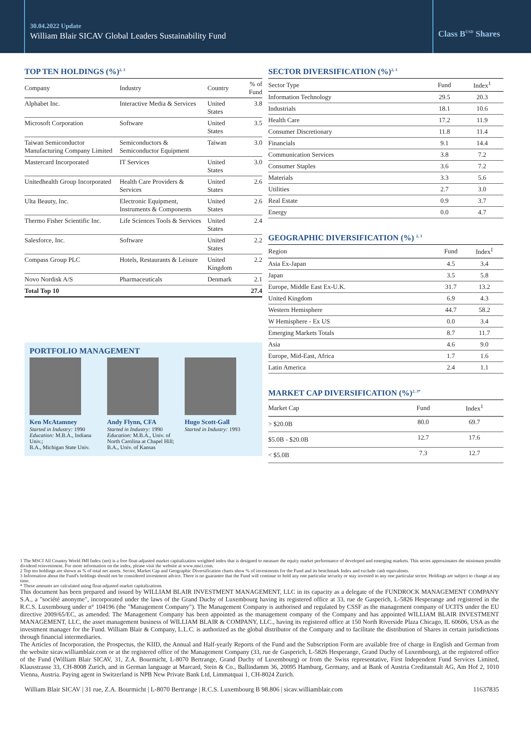30.04.2022 Update
William Blair SICAV Global Leaders Sustainability Fund
Class B<sup>USD</sup> Shares
TOP TEN HOLDINGS (%)<sup>2, 3</sup>
| Company | Industry | Country | % of Fund |
| --- | --- | --- | --- |
| Alphabet Inc. | Interactive Media & Services | United States | 3.8 |
| Microsoft Corporation | Software | United States | 3.5 |
| Taiwan Semiconductor Manufacturing Company Limited | Semiconductors & Semiconductor Equipment | Taiwan | 3.0 |
| Mastercard Incorporated | IT Services | United States | 3.0 |
| Unitedhealth Group Incorporated | Health Care Providers & Services | United States | 2.6 |
| Ulta Beauty, Inc. | Electronic Equipment, Instruments & Components | United States | 2.6 |
| Thermo Fisher Scientific Inc. | Life Sciences Tools & Services | United States | 2.4 |
| Salesforce, Inc. | Software | United States | 2.2 |
| Compass Group PLC | Hotels, Restaurants & Leisure | United Kingdom | 2.2 |
| Novo Nordisk A/S | Pharmaceuticals | Denmark | 2.1 |
| Total Top 10 | | | 27.4 |
PORTFOLIO MANAGEMENT
Ken McAtamney
Started in Industry: 1990
Education: M.B.A., Indiana Univ.;
B.A., Michigan State Univ.
Andy Flynn, CFA
Started in Industry: 1990
Education: M.B.A., Univ. of North Carolina at Chapel Hill;
B.A., Univ. of Kansas
Hugo Scott-Gall
Started in Industry: 1993
SECTOR DIVERSIFICATION (%)<sup>2, 3</sup>
| Sector Type | Fund | Index<sup>1</sup> |
| --- | --- | --- |
| Information Technology | 29.5 | 20.3 |
| Industrials | 18.1 | 10.6 |
| Health Care | 17.2 | 11.9 |
| Consumer Discretionary | 11.8 | 11.4 |
| Financials | 9.1 | 14.4 |
| Communication Services | 3.8 | 7.2 |
| Consumer Staples | 3.6 | 7.2 |
| Materials | 3.3 | 5.6 |
| Utilities | 2.7 | 3.0 |
| Real Estate | 0.9 | 3.7 |
| Energy | 0.0 | 4.7 |
GEOGRAPHIC DIVERSIFICATION (%) <sup>2, 3</sup>
| Region | Fund | Index<sup>1</sup> |
| --- | --- | --- |
| Asia Ex-Japan | 4.5 | 3.4 |
| Japan | 3.5 | 5.8 |
| Europe, Middle East Ex-U.K. | 31.7 | 13.2 |
| United Kingdom | 6.9 | 4.3 |
| Western Hemisphere | 44.7 | 58.2 |
| W Hemisphere - Ex US | 0.0 | 3.4 |
| Emerging Markets Totals | 8.7 | 11.7 |
| Asia | 4.6 | 9.0 |
| Europe, Mid-East, Africa | 1.7 | 1.6 |
| Latin America | 2.4 | 1.1 |
MARKET CAP DIVERSIFICATION (%)<sup>2, 3*</sup>
| Market Cap | Fund | Index<sup>1</sup> |
| --- | --- | --- |
| > $20.0B | 80.0 | 69.7 |
| $5.0B - $20.0B | 12.7 | 17.6 |
| < $5.0B | 7.3 | 12.7 |
1 The MSCI All Country World IMI Index (net) is a free float-adjusted market capitalization weighted index that is designed to measure the equity market performance of developed and emerging markets. This series approximates the minimum possible dividend reinvestment. For more information on the index, please visit the website at www.msci.com.
2 Top ten holdings are shown as % of total net assets. Sector, Market Cap and Geographic Diversification charts show % of investments for the Fund and its benchmark Index and exclude cash equivalents.
3 Information about the Fund's holdings should not be considered investment advice. There is no guarantee that the Fund will continue to hold any one particular security or stay invested in any one particular sector. Holdings are subject to change at any time.
* These amounts are calculated using float-adjusted market capitalizations.
This document has been prepared and issued by WILLIAM BLAIR INVESTMENT MANAGEMENT, LLC in its capacity as a delegate of the FUNDROCK MANAGEMENT COMPANY S.A., a "société anonyme", incorporated under the laws of the Grand Duchy of Luxembourg having its registered office at 33, rue de Gasperich, L-5826 Hesperange and registered in the R.C.S. Luxembourg under n° 104196 (the "Management Company"). The Management Company is authorised and regulated by CSSF as the management company of UCITS under the EU directive 2009/65/EC, as amended. The Management Company has been appointed as the management company of the Company and has appointed WILLIAM BLAIR INVESTMENT MANAGEMENT, LLC, the asset management business of WILLIAM BLAIR & COMPANY, LLC., having its registered office at 150 North Riverside Plaza Chicago, IL 60606, USA as the investment manager for the Fund. William Blair & Company, L.L.C. is authorized as the global distributor of the Company and to facilitate the distribution of Shares in certain jurisdictions through financial intermediaries.
The Articles of Incorporation, the Prospectus, the KIID, the Annual and Half-yearly Reports of the Fund and the Subscription Form are available free of charge in English and German from the website sicav.williamblair.com or at the registered office of the Management Company (33, rue de Gasperich, L-5826 Hesperange, Grand Duchy of Luxembourg), at the registered office of the Fund (William Blair SICAV, 31, Z.A. Bourmicht, L-8070 Bertrange, Grand Duchy of Luxembourg) or from the Swiss representative, First Independent Fund Services Limited, Klausstrasse 33, CH-8008 Zurich, and in German language at Marcard, Stein & Co., Ballindamm 36, 20095 Hamburg, Germany, and at Bank of Austria Creditanstalt AG, Am Hof 2, 1010 Vienna, Austria. Paying agent in Switzerland is NPB New Private Bank Ltd, Limmatquai 1, CH-8024 Zurich.
William Blair SICAV | 31 rue, Z.A. Bourmicht | L-8070 Bertrange | R.C.S. Luxembourg B 98.806 | sicav.williamblair.com 11637835